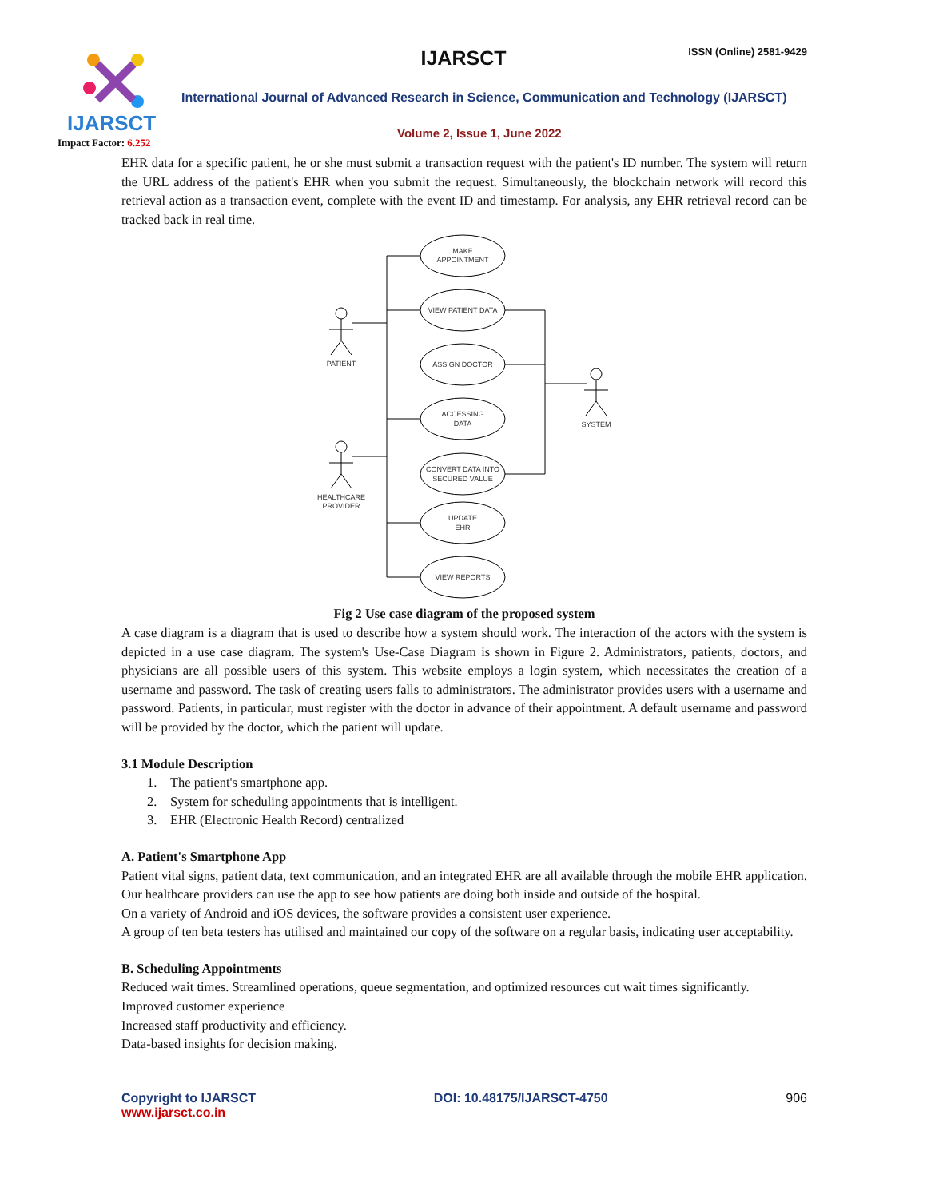IJARSCT
Impact Factor: 6.252
IJARSCT ISSN (Online) 2581-9429
International Journal of Advanced Research in Science, Communication and Technology (IJARSCT)
Volume 2, Issue 1, June 2022
EHR data for a specific patient, he or she must submit a transaction request with the patient's ID number. The system will return the URL address of the patient's EHR when you submit the request. Simultaneously, the blockchain network will record this retrieval action as a transaction event, complete with the event ID and timestamp. For analysis, any EHR retrieval record can be tracked back in real time.
MAKE
APPOINTMENT
VIEW PATIENT DATA
ASSIGN DOCTOR
ACCESSING
DATA
CONVERT DATA INTO
SECURED VALUE
UPDATE
EHR
VIEW REPORTS
PATIENT
HEALTHCARE
PROVIDER
SYSTEM
Fig 2 Use case diagram of the proposed system
A case diagram is a diagram that is used to describe how a system should work. The interaction of the actors with the system is depicted in a use case diagram. The system's Use-Case Diagram is shown in Figure 2. Administrators, patients, doctors, and physicians are all possible users of this system. This website employs a login system, which necessitates the creation of a username and password. The task of creating users falls to administrators. The administrator provides users with a username and password. Patients, in particular, must register with the doctor in advance of their appointment. A default username and password will be provided by the doctor, which the patient will update.
3.1 Module Description
1. The patient's smartphone app.
2. System for scheduling appointments that is intelligent.
3. EHR (Electronic Health Record) centralized
A. Patient's Smartphone App
Patient vital signs, patient data, text communication, and an integrated EHR are all available through the mobile EHR application.
Our healthcare providers can use the app to see how patients are doing both inside and outside of the hospital.
On a variety of Android and iOS devices, the software provides a consistent user experience.
A group of ten beta testers has utilised and maintained our copy of the software on a regular basis, indicating user acceptability.
B. Scheduling Appointments
Reduced wait times. Streamlined operations, queue segmentation, and optimized resources cut wait times significantly.
Improved customer experience
Increased staff productivity and efficiency.
Data-based insights for decision making.
Copyright to IJARSCT
www.ijarsct.co.in
DOI: 10.48175/IJARSCT-4750 906